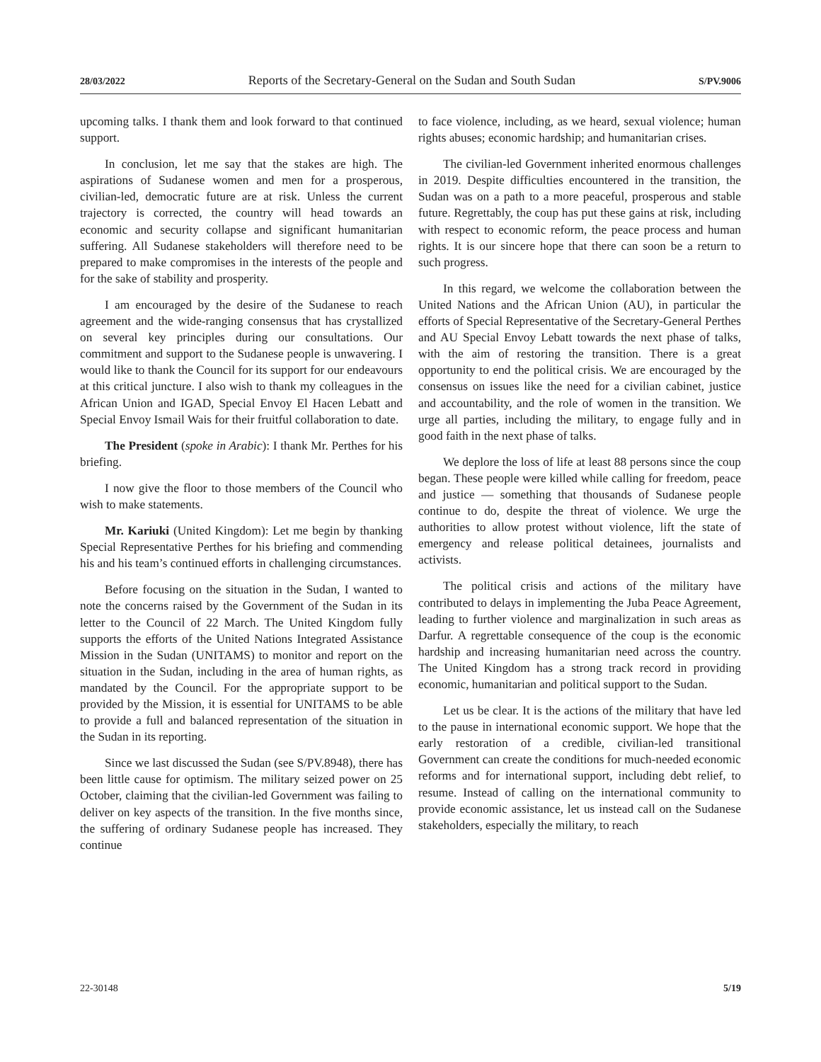28/03/2022 Reports of the Secretary-General on the Sudan and South Sudan S/PV.9006
upcoming talks. I thank them and look forward to that continued support.
In conclusion, let me say that the stakes are high. The aspirations of Sudanese women and men for a prosperous, civilian-led, democratic future are at risk. Unless the current trajectory is corrected, the country will head towards an economic and security collapse and significant humanitarian suffering. All Sudanese stakeholders will therefore need to be prepared to make compromises in the interests of the people and for the sake of stability and prosperity.
I am encouraged by the desire of the Sudanese to reach agreement and the wide-ranging consensus that has crystallized on several key principles during our consultations. Our commitment and support to the Sudanese people is unwavering. I would like to thank the Council for its support for our endeavours at this critical juncture. I also wish to thank my colleagues in the African Union and IGAD, Special Envoy El Hacen Lebatt and Special Envoy Ismail Wais for their fruitful collaboration to date.
The President (spoke in Arabic): I thank Mr. Perthes for his briefing.
I now give the floor to those members of the Council who wish to make statements.
Mr. Kariuki (United Kingdom): Let me begin by thanking Special Representative Perthes for his briefing and commending his and his team’s continued efforts in challenging circumstances.
Before focusing on the situation in the Sudan, I wanted to note the concerns raised by the Government of the Sudan in its letter to the Council of 22 March. The United Kingdom fully supports the efforts of the United Nations Integrated Assistance Mission in the Sudan (UNITAMS) to monitor and report on the situation in the Sudan, including in the area of human rights, as mandated by the Council. For the appropriate support to be provided by the Mission, it is essential for UNITAMS to be able to provide a full and balanced representation of the situation in the Sudan in its reporting.
Since we last discussed the Sudan (see S/PV.8948), there has been little cause for optimism. The military seized power on 25 October, claiming that the civilian-led Government was failing to deliver on key aspects of the transition. In the five months since, the suffering of ordinary Sudanese people has increased. They continue
to face violence, including, as we heard, sexual violence; human rights abuses; economic hardship; and humanitarian crises.
The civilian-led Government inherited enormous challenges in 2019. Despite difficulties encountered in the transition, the Sudan was on a path to a more peaceful, prosperous and stable future. Regrettably, the coup has put these gains at risk, including with respect to economic reform, the peace process and human rights. It is our sincere hope that there can soon be a return to such progress.
In this regard, we welcome the collaboration between the United Nations and the African Union (AU), in particular the efforts of Special Representative of the Secretary-General Perthes and AU Special Envoy Lebatt towards the next phase of talks, with the aim of restoring the transition. There is a great opportunity to end the political crisis. We are encouraged by the consensus on issues like the need for a civilian cabinet, justice and accountability, and the role of women in the transition. We urge all parties, including the military, to engage fully and in good faith in the next phase of talks.
We deplore the loss of life at least 88 persons since the coup began. These people were killed while calling for freedom, peace and justice — something that thousands of Sudanese people continue to do, despite the threat of violence. We urge the authorities to allow protest without violence, lift the state of emergency and release political detainees, journalists and activists.
The political crisis and actions of the military have contributed to delays in implementing the Juba Peace Agreement, leading to further violence and marginalization in such areas as Darfur. A regrettable consequence of the coup is the economic hardship and increasing humanitarian need across the country. The United Kingdom has a strong track record in providing economic, humanitarian and political support to the Sudan.
Let us be clear. It is the actions of the military that have led to the pause in international economic support. We hope that the early restoration of a credible, civilian-led transitional Government can create the conditions for much-needed economic reforms and for international support, including debt relief, to resume. Instead of calling on the international community to provide economic assistance, let us instead call on the Sudanese stakeholders, especially the military, to reach
22-30148 5/19